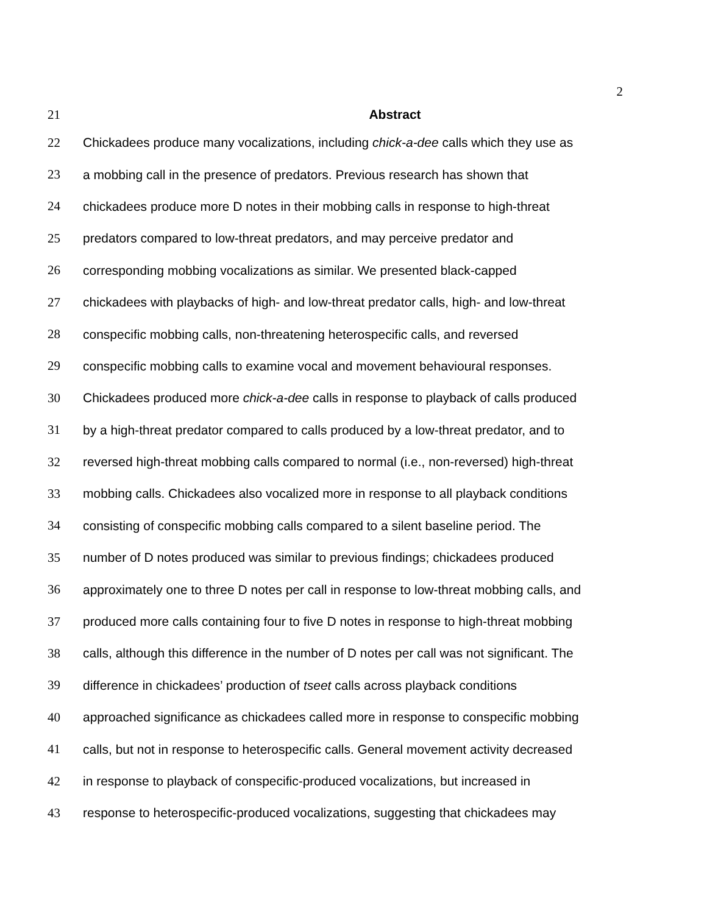2
21 Abstract
22 Chickadees produce many vocalizations, including chick-a-dee calls which they use as
23 a mobbing call in the presence of predators. Previous research has shown that
24 chickadees produce more D notes in their mobbing calls in response to high-threat
25 predators compared to low-threat predators, and may perceive predator and
26 corresponding mobbing vocalizations as similar. We presented black-capped
27 chickadees with playbacks of high- and low-threat predator calls, high- and low-threat
28 conspecific mobbing calls, non-threatening heterospecific calls, and reversed
29 conspecific mobbing calls to examine vocal and movement behavioural responses.
30 Chickadees produced more chick-a-dee calls in response to playback of calls produced
31 by a high-threat predator compared to calls produced by a low-threat predator, and to
32 reversed high-threat mobbing calls compared to normal (i.e., non-reversed) high-threat
33 mobbing calls. Chickadees also vocalized more in response to all playback conditions
34 consisting of conspecific mobbing calls compared to a silent baseline period. The
35 number of D notes produced was similar to previous findings; chickadees produced
36 approximately one to three D notes per call in response to low-threat mobbing calls, and
37 produced more calls containing four to five D notes in response to high-threat mobbing
38 calls, although this difference in the number of D notes per call was not significant. The
39 difference in chickadees’ production of tseet calls across playback conditions
40 approached significance as chickadees called more in response to conspecific mobbing
41 calls, but not in response to heterospecific calls. General movement activity decreased
42 in response to playback of conspecific-produced vocalizations, but increased in
43 response to heterospecific-produced vocalizations, suggesting that chickadees may